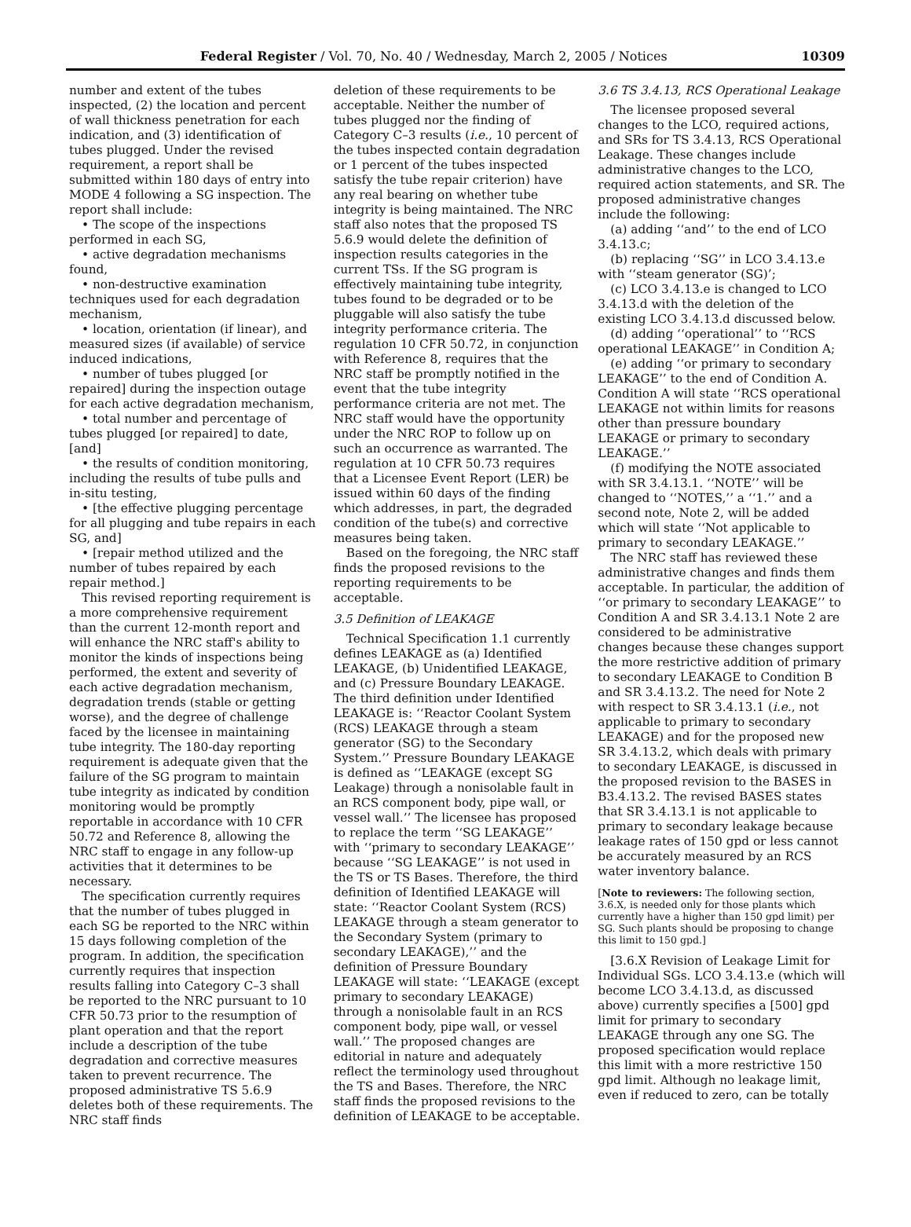Federal Register / Vol. 70, No. 40 / Wednesday, March 2, 2005 / Notices 10309
number and extent of the tubes inspected, (2) the location and percent of wall thickness penetration for each indication, and (3) identification of tubes plugged. Under the revised requirement, a report shall be submitted within 180 days of entry into MODE 4 following a SG inspection. The report shall include:
• The scope of the inspections performed in each SG,
• active degradation mechanisms found,
• non-destructive examination techniques used for each degradation mechanism,
• location, orientation (if linear), and measured sizes (if available) of service induced indications,
• number of tubes plugged [or repaired] during the inspection outage for each active degradation mechanism,
• total number and percentage of tubes plugged [or repaired] to date, [and]
• the results of condition monitoring, including the results of tube pulls and in-situ testing,
• [the effective plugging percentage for all plugging and tube repairs in each SG, and]
• [repair method utilized and the number of tubes repaired by each repair method.]
This revised reporting requirement is a more comprehensive requirement than the current 12-month report and will enhance the NRC staff's ability to monitor the kinds of inspections being performed, the extent and severity of each active degradation mechanism, degradation trends (stable or getting worse), and the degree of challenge faced by the licensee in maintaining tube integrity. The 180-day reporting requirement is adequate given that the failure of the SG program to maintain tube integrity as indicated by condition monitoring would be promptly reportable in accordance with 10 CFR 50.72 and Reference 8, allowing the NRC staff to engage in any follow-up activities that it determines to be necessary.
The specification currently requires that the number of tubes plugged in each SG be reported to the NRC within 15 days following completion of the program. In addition, the specification currently requires that inspection results falling into Category C–3 shall be reported to the NRC pursuant to 10 CFR 50.73 prior to the resumption of plant operation and that the report include a description of the tube degradation and corrective measures taken to prevent recurrence. The proposed administrative TS 5.6.9 deletes both of these requirements. The NRC staff finds
deletion of these requirements to be acceptable. Neither the number of tubes plugged nor the finding of Category C–3 results (i.e., 10 percent of the tubes inspected contain degradation or 1 percent of the tubes inspected satisfy the tube repair criterion) have any real bearing on whether tube integrity is being maintained. The NRC staff also notes that the proposed TS 5.6.9 would delete the definition of inspection results categories in the current TSs. If the SG program is effectively maintaining tube integrity, tubes found to be degraded or to be pluggable will also satisfy the tube integrity performance criteria. The regulation 10 CFR 50.72, in conjunction with Reference 8, requires that the NRC staff be promptly notified in the event that the tube integrity performance criteria are not met. The NRC staff would have the opportunity under the NRC ROP to follow up on such an occurrence as warranted. The regulation at 10 CFR 50.73 requires that a Licensee Event Report (LER) be issued within 60 days of the finding which addresses, in part, the degraded condition of the tube(s) and corrective measures being taken.
Based on the foregoing, the NRC staff finds the proposed revisions to the reporting requirements to be acceptable.
3.5 Definition of LEAKAGE
Technical Specification 1.1 currently defines LEAKAGE as (a) Identified LEAKAGE, (b) Unidentified LEAKAGE, and (c) Pressure Boundary LEAKAGE. The third definition under Identified LEAKAGE is: ‘‘Reactor Coolant System (RCS) LEAKAGE through a steam generator (SG) to the Secondary System.’’ Pressure Boundary LEAKAGE is defined as ‘‘LEAKAGE (except SG Leakage) through a nonisolable fault in an RCS component body, pipe wall, or vessel wall.’’ The licensee has proposed to replace the term ‘‘SG LEAKAGE’’ with ‘‘primary to secondary LEAKAGE’’ because ‘‘SG LEAKAGE’’ is not used in the TS or TS Bases. Therefore, the third definition of Identified LEAKAGE will state: ‘‘Reactor Coolant System (RCS) LEAKAGE through a steam generator to the Secondary System (primary to secondary LEAKAGE),’’ and the definition of Pressure Boundary LEAKAGE will state: ‘‘LEAKAGE (except primary to secondary LEAKAGE) through a nonisolable fault in an RCS component body, pipe wall, or vessel wall.’’ The proposed changes are editorial in nature and adequately reflect the terminology used throughout the TS and Bases. Therefore, the NRC staff finds the proposed revisions to the definition of LEAKAGE to be acceptable.
3.6 TS 3.4.13, RCS Operational Leakage
The licensee proposed several changes to the LCO, required actions, and SRs for TS 3.4.13, RCS Operational Leakage. These changes include administrative changes to the LCO, required action statements, and SR. The proposed administrative changes include the following:
(a) adding ‘‘and’’ to the end of LCO 3.4.13.c;
(b) replacing ‘‘SG’’ in LCO 3.4.13.e with ‘‘steam generator (SG)’;
(c) LCO 3.4.13.e is changed to LCO 3.4.13.d with the deletion of the existing LCO 3.4.13.d discussed below.
(d) adding ‘‘operational’’ to ‘‘RCS operational LEAKAGE’’ in Condition A;
(e) adding ‘‘or primary to secondary LEAKAGE’’ to the end of Condition A. Condition A will state ‘‘RCS operational LEAKAGE not within limits for reasons other than pressure boundary LEAKAGE or primary to secondary LEAKAGE.’’
(f) modifying the NOTE associated with SR 3.4.13.1. ‘‘NOTE’’ will be changed to ‘‘NOTES,’’ a ‘‘1.’’ and a second note, Note 2, will be added which will state ‘‘Not applicable to primary to secondary LEAKAGE.’’
The NRC staff has reviewed these administrative changes and finds them acceptable. In particular, the addition of ‘‘or primary to secondary LEAKAGE’’ to Condition A and SR 3.4.13.1 Note 2 are considered to be administrative changes because these changes support the more restrictive addition of primary to secondary LEAKAGE to Condition B and SR 3.4.13.2. The need for Note 2 with respect to SR 3.4.13.1 (i.e., not applicable to primary to secondary LEAKAGE) and for the proposed new SR 3.4.13.2, which deals with primary to secondary LEAKAGE, is discussed in the proposed revision to the BASES in B3.4.13.2. The revised BASES states that SR 3.4.13.1 is not applicable to primary to secondary leakage because leakage rates of 150 gpd or less cannot be accurately measured by an RCS water inventory balance.
[Note to reviewers: The following section, 3.6.X, is needed only for those plants which currently have a higher than 150 gpd limit) per SG. Such plants should be proposing to change this limit to 150 gpd.]
[3.6.X Revision of Leakage Limit for Individual SGs. LCO 3.4.13.e (which will become LCO 3.4.13.d, as discussed above) currently specifies a [500] gpd limit for primary to secondary LEAKAGE through any one SG. The proposed specification would replace this limit with a more restrictive 150 gpd limit. Although no leakage limit, even if reduced to zero, can be totally